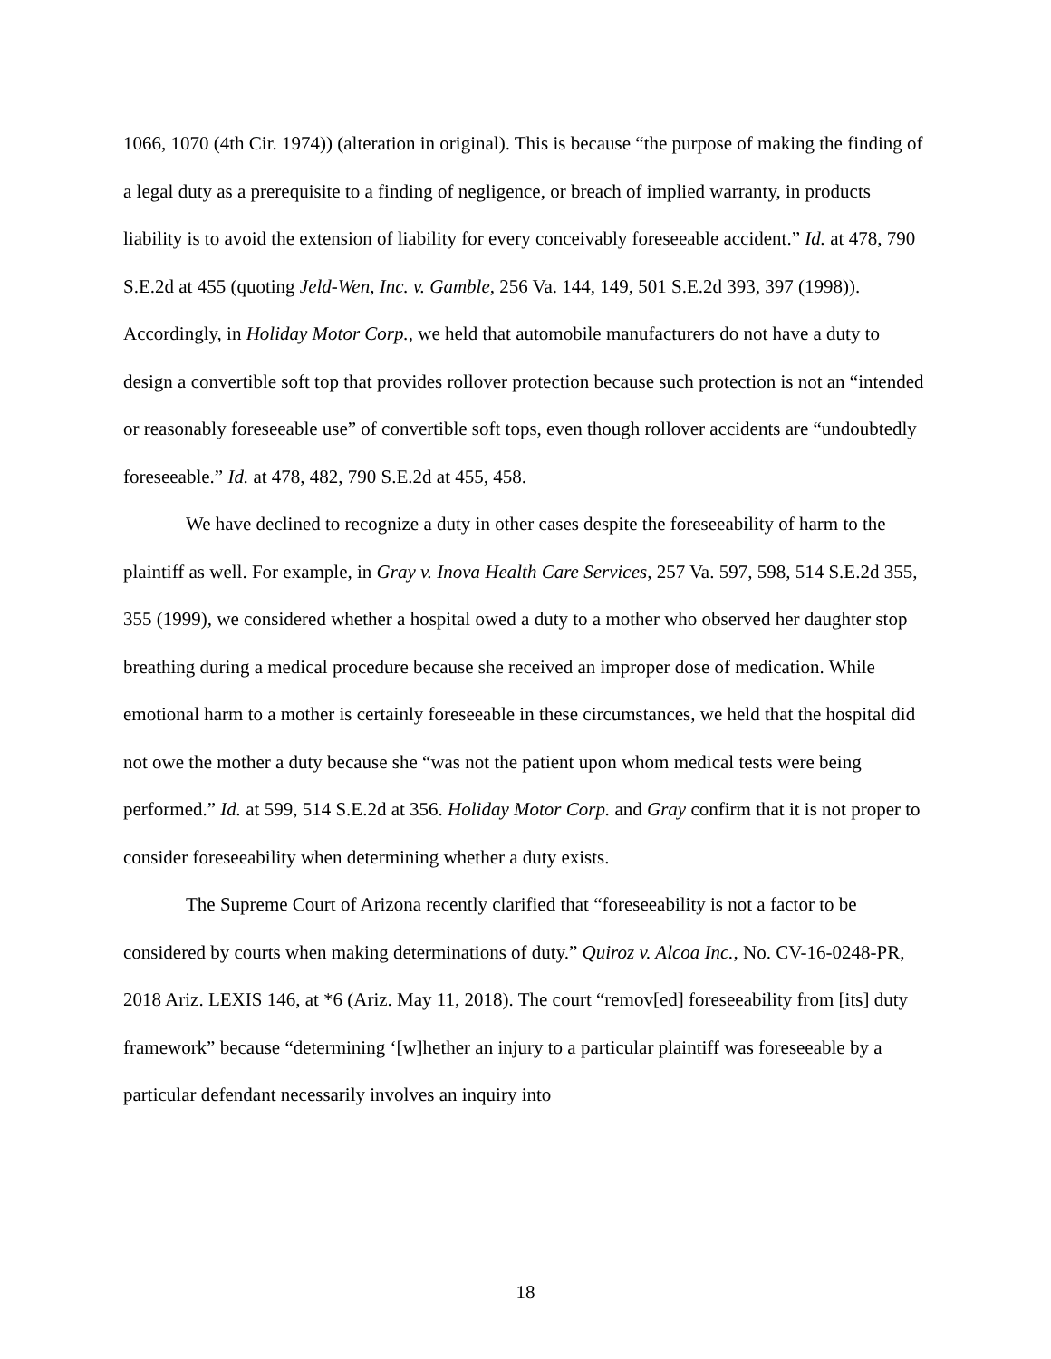1066, 1070 (4th Cir. 1974)) (alteration in original). This is because “the purpose of making the finding of a legal duty as a prerequisite to a finding of negligence, or breach of implied warranty, in products liability is to avoid the extension of liability for every conceivably foreseeable accident.” Id. at 478, 790 S.E.2d at 455 (quoting Jeld-Wen, Inc. v. Gamble, 256 Va. 144, 149, 501 S.E.2d 393, 397 (1998)). Accordingly, in Holiday Motor Corp., we held that automobile manufacturers do not have a duty to design a convertible soft top that provides rollover protection because such protection is not an “intended or reasonably foreseeable use” of convertible soft tops, even though rollover accidents are “undoubtedly foreseeable.” Id. at 478, 482, 790 S.E.2d at 455, 458.
We have declined to recognize a duty in other cases despite the foreseeability of harm to the plaintiff as well. For example, in Gray v. Inova Health Care Services, 257 Va. 597, 598, 514 S.E.2d 355, 355 (1999), we considered whether a hospital owed a duty to a mother who observed her daughter stop breathing during a medical procedure because she received an improper dose of medication. While emotional harm to a mother is certainly foreseeable in these circumstances, we held that the hospital did not owe the mother a duty because she “was not the patient upon whom medical tests were being performed.” Id. at 599, 514 S.E.2d at 356. Holiday Motor Corp. and Gray confirm that it is not proper to consider foreseeability when determining whether a duty exists.
The Supreme Court of Arizona recently clarified that “foreseeability is not a factor to be considered by courts when making determinations of duty.” Quiroz v. Alcoa Inc., No. CV-16-0248-PR, 2018 Ariz. LEXIS 146, at *6 (Ariz. May 11, 2018). The court “remov[ed] foreseeability from [its] duty framework” because “determining ‘[w]hether an injury to a particular plaintiff was foreseeable by a particular defendant necessarily involves an inquiry into
18